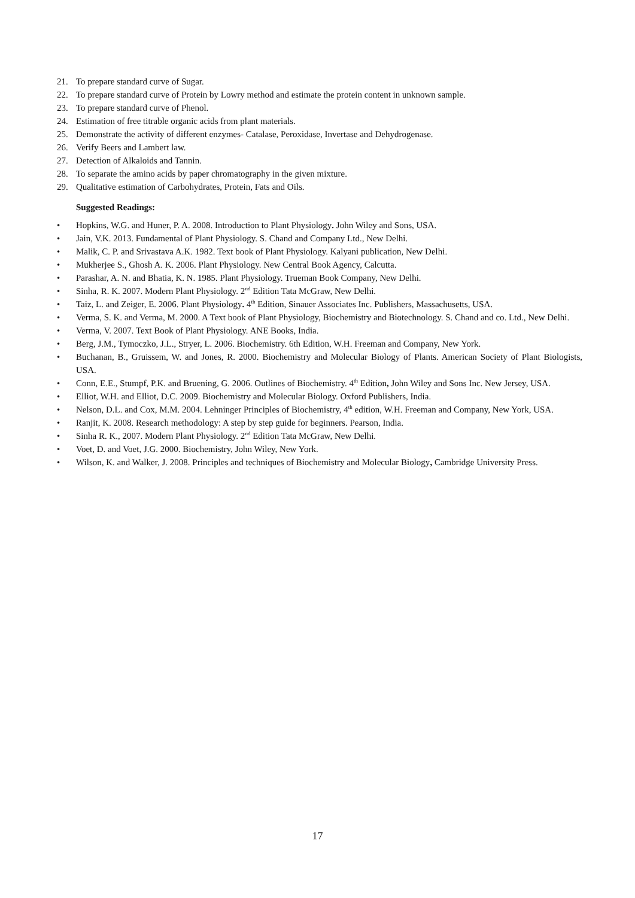21. To prepare standard curve of Sugar.
22. To prepare standard curve of Protein by Lowry method and estimate the protein content in unknown sample.
23. To prepare standard curve of Phenol.
24. Estimation of free titrable organic acids from plant materials.
25. Demonstrate the activity of different enzymes- Catalase, Peroxidase, Invertase and Dehydrogenase.
26. Verify Beers and Lambert law.
27. Detection of Alkaloids and Tannin.
28. To separate the amino acids by paper chromatography in the given mixture.
29. Qualitative estimation of Carbohydrates, Protein, Fats and Oils.
Suggested Readings:
• Hopkins, W.G. and Huner, P. A. 2008. Introduction to Plant Physiology. John Wiley and Sons, USA.
• Jain, V.K. 2013. Fundamental of Plant Physiology. S. Chand and Company Ltd., New Delhi.
• Malik, C. P. and Srivastava A.K. 1982. Text book of Plant Physiology. Kalyani publication, New Delhi.
• Mukherjee S., Ghosh A. K. 2006. Plant Physiology. New Central Book Agency, Calcutta.
• Parashar, A. N. and Bhatia, K. N. 1985. Plant Physiology. Trueman Book Company, New Delhi.
• Sinha, R. K. 2007. Modern Plant Physiology. 2<sup>nd</sup> Edition Tata McGraw, New Delhi.
• Taiz, L. and Zeiger, E. 2006. Plant Physiology. 4<sup>th</sup> Edition, Sinauer Associates Inc. Publishers, Massachusetts, USA.
• Verma, S. K. and Verma, M. 2000. A Text book of Plant Physiology, Biochemistry and Biotechnology. S. Chand and co. Ltd., New Delhi.
• Verma, V. 2007. Text Book of Plant Physiology. ANE Books, India.
• Berg, J.M., Tymoczko, J.L., Stryer, L. 2006. Biochemistry. 6th Edition, W.H. Freeman and Company, New York.
• Buchanan, B., Gruissem, W. and Jones, R. 2000. Biochemistry and Molecular Biology of Plants. American Society of Plant Biologists, USA.
• Conn, E.E., Stumpf, P.K. and Bruening, G. 2006. Outlines of Biochemistry. 4<sup>th</sup> Edition, John Wiley and Sons Inc. New Jersey, USA.
• Elliot, W.H. and Elliot, D.C. 2009. Biochemistry and Molecular Biology. Oxford Publishers, India.
• Nelson, D.L. and Cox, M.M. 2004. Lehninger Principles of Biochemistry, 4<sup>th</sup> edition, W.H. Freeman and Company, New York, USA.
• Ranjit, K. 2008. Research methodology: A step by step guide for beginners. Pearson, India.
• Sinha R. K., 2007. Modern Plant Physiology. 2<sup>nd</sup> Edition Tata McGraw, New Delhi.
• Voet, D. and Voet, J.G. 2000. Biochemistry, John Wiley, New York.
• Wilson, K. and Walker, J. 2008. Principles and techniques of Biochemistry and Molecular Biology, Cambridge University Press.
17